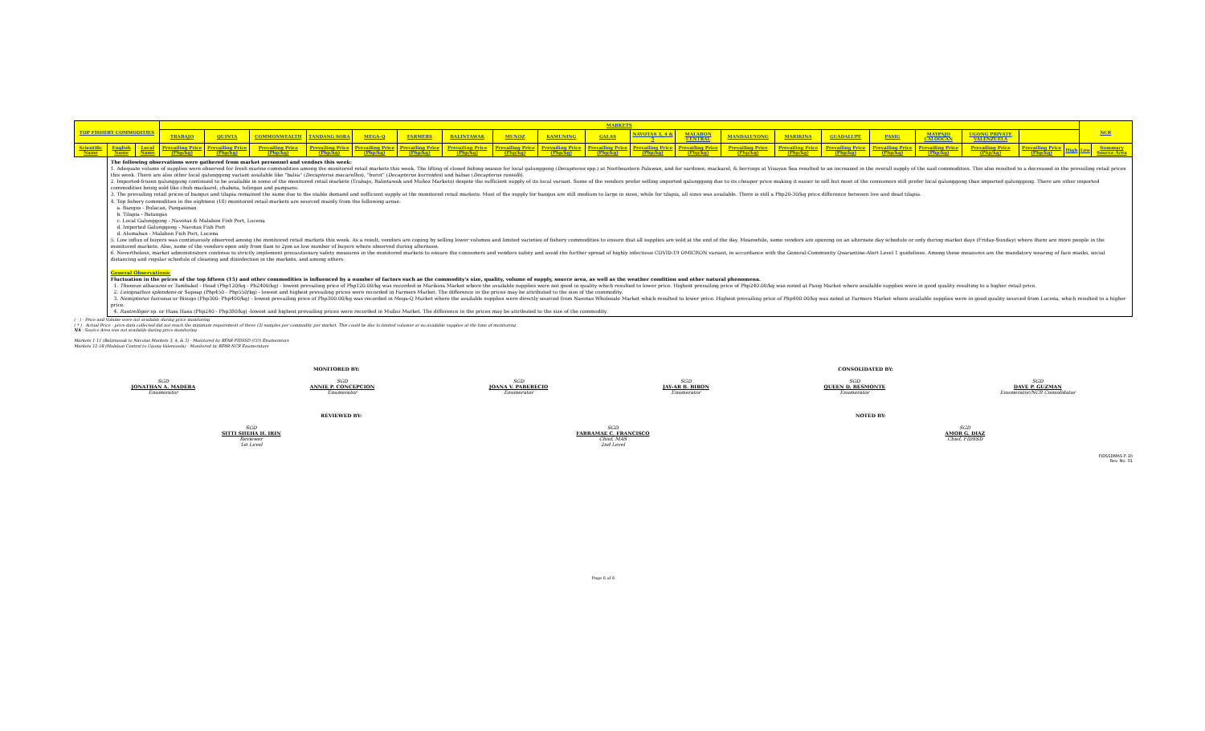| TOP FISHERY COMMODITIES | | | MARKETS | | | | | | | | | | | | | | | | | | | | NCR | |
| --- | --- | --- | --- | --- | --- | --- | --- | --- | --- | --- | --- | --- | --- | --- | --- | --- | --- | --- | --- | --- | --- | --- | --- | --- |
| | | | TRABAJO | QUINTA | COMMONWEALTH | TANDANG SORA | MEGA-Q | FARMERS | BALINTAWAK | MUNOZ | KAMUNING | GALAS | NAVOTAS 3, 4 & 5 | MALABON CENTRAL | MANDALUYONG | MARIKINA | GUADALUPE | PASIG | MAYPAJO CALOOCAN | UGONG PRIVATE VALENZUELA | | | | |
| Scientific Name | English Name | Local Name | Prevailing Price (Php/kg) | Prevailing Price (Php/kg) | Prevailing Price (Php/kg) | Prevailing Price (Php/kg) | Prevailing Price (Php/kg) | Prevailing Price (Php/kg) | Prevailing Price (Php/kg) | Prevailing Price (Php/kg) | Prevailing Price (Php/kg) | Prevailing Price (Php/kg) | Prevailing Price (Php/kg) | Prevailing Price (Php/kg) | Prevailing Price (Php/kg) | Prevailing Price (Php/kg) | Prevailing Price (Php/kg) | Prevailing Price (Php/kg) | Prevailing Price (Php/kg) | Prevailing Price (Php/kg) | Prevailing Price (Php/kg) | High | Low | Summary Source Area |
| | The following observations were gathered from market personnel and vendors this week: 1. Adequate volume of supplies were observed for fresh marine commodities among the monitored retail markets this week. The lifting of closed fishing season for local galunggong ( Decapterus spp.) at Northeastern Palawan, and for sardines, mackarel, & herrings at Visayan Sea resulted to an increased in the overall supply of the said commodities. This also resulted to a decreased in the prevailing retail prices this week. There are also other local galunggong variant available like "balsa" ( Decapterus macarellus ), "burot" ( Decapterus kurroides ) and babae ( Decapterus russelli ). 2. Imported-frozen galunggong continued to be available in some of the monitored retail markets (Trabajo, Balintawak and Muñoz Markets) despite the sufficient supply of its local variant. Some of the vendors prefer selling imported galunggong due to its cheaper price making it easier to sell but most of the consumers still prefer local galunggong than imported galunggong. There are other imported commodities being sold like chub mackarel, chabeta, tulingan and pampano. 3. The prevailing retail prices of bangus and tilapia remained the same due to the stable demand and sufficient supply at the monitored retail markets. Most of the supply for bangus are still medium to large in sizes, while for tilapia, all sizes was available. There is still a Php20-30/kg price difference between live and dead tilapia. 4. Top fishery commodities in the eighteen (18) monitored retail markets are sourced mainly from the following areas: a. Bangus - Bulacan, Pangasinan b. Tilapia - Batangas c. Local Galunggong - Navotas & Malabon Fish Port, Lucena d. Imported Galunggong - Navotas Fish Port d. Alumahan - Malabon Fish Port, Lucena 5. Low influx of buyers was continuously observed among the monitored retail markets this week. As a result, vendors are coping by selling lower volumes and limited varieties of fishery commodities to ensure that all supplies are sold at the end of the day. Meanwhile, some vendors are opening on an alternate day schedule or only during market days (Friday-Sunday) where there are more people in the monitored markets. Also, some of the vendors open only from 6am to 2pm as low number of buyers where observed during afternoon. 6. Nevertheless, market administrators continue to strictly implement precautionary safety measures in the monitored markets to ensure the consumers and vendors safety and avoid the further spread of highly infectious COVID-19 OMICRON variant, in accordance with the General-Community Quarantine-Alert Level 1 guidelines. Among these measures are the mandatory wearing of face masks, social distancing and regular schedule of cleaning and disinfection in the markets, and among others. General Observations: Fluctuation in the prices of the top fifteen (15) and other commodities is influenced by a number of factors such as the commodity's size, quality, volume of supply, source area, as well as the weather condition and other natural phenomena. 1. Thunnus albacares or Tambakol - Head (Php120/kg - Ph2400/kg) - lowest prevailing price of Php120.00/kg was recorded in Marikina Market where the available supplies were not good in quality which resulted to lower price. Highest prevailing price of Php240.00/kg was noted at Pasig Market where available supplies were in good quality resulting to a higher retail price. 2. Leiognathus splendens or Sapsap (Php450 - Php550/kg) - lowest and highest prevailing prices were recorded in Farmers Market. The difference in the prices may be attributed to the size of the commodity. 3. Nemipterus furcosus or Bisugo (Php300- Php400/kg) - lowest prevailing price of Php300.00/kg was recorded in Mega-Q Market where the available supplies were directly sourced from Navotas Wholesale Market which resulted to lower price. Highest prevailing price of Php400.00/kg was noted at Farmers Market where available supplies were in good quality sourced from Lucena, which resulted to a higher price. 4. Rastrelliger sp. or Hasa Hasa (Php240 - Php380/kg) -lowest and highest prevailing prices were recorded in Muñoz Market. The difference in the prices may be attributed to the size of the commodity. | | | | | | | | | | | | | | | | | | | | | | | |
( - ) - Price and Volume were not available during price monitoring
( * ) - Actual Price - price data collected did not reach the minimum requirement of three (3) samples per commodity per market. This could be due to limited volumes or no available supplies at the time of monitoring.
NA - Source Area was not available during price monitoring
Markets 1-11 (Balintawak to Navotas Markets 3, 4, & 5) - Monitored by BFAR-FIDSSD (CO) Enumerators
Markets 12-18 (Malabon Central to Ugong Valenzuela) - Monitored by BFAR-NCR Enumerators
MONITORED BY: CONSOLIDATED BY:
SGD
JONATHAN A. MADERA
Enumerator
SGD
ANNIE P. CONCEPCION
Enumerator
SGD
JOANA V. PABERECIO
Enumerator
SGD
JAY-AR B. BIRON
Enumerator
SGD
QUEEN D. BESMONTE
Enumerator
SGD
DAVE P. GUZMAN
Enumerator/NCR Consolidator
REVIEWED BY: NOTED BY:
SGD
SITTI SHEHA H. IRIN
Reviewer
1st Level
SGD
FARRAMAE C. FRANCISCO
Chief, MAS
2nd Level
SGD
AMOR G. DIAZ
Chief, FIDSSD
FIDSSDMAS-F-10
Rev. No. 01
Page 6 of 6